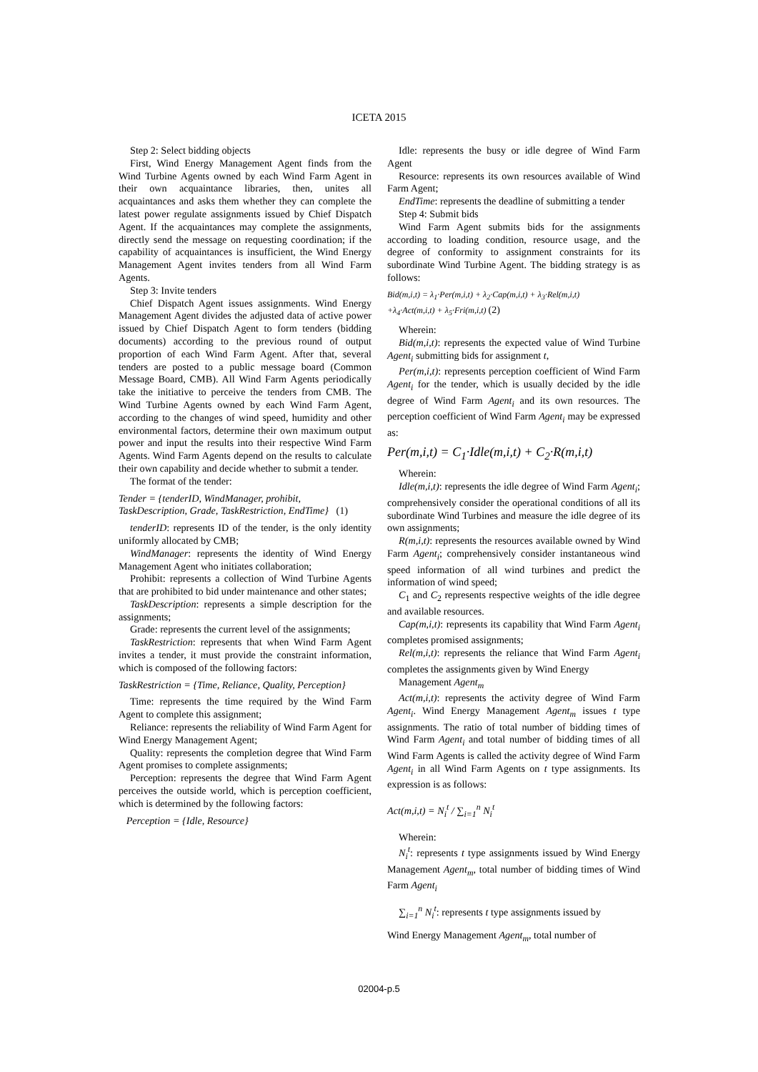ICETA 2015
Step 2: Select bidding objects
First, Wind Energy Management Agent finds from the Wind Turbine Agents owned by each Wind Farm Agent in their own acquaintance libraries, then, unites all acquaintances and asks them whether they can complete the latest power regulate assignments issued by Chief Dispatch Agent. If the acquaintances may complete the assignments, directly send the message on requesting coordination; if the capability of acquaintances is insufficient, the Wind Energy Management Agent invites tenders from all Wind Farm Agents.
Step 3: Invite tenders
Chief Dispatch Agent issues assignments. Wind Energy Management Agent divides the adjusted data of active power issued by Chief Dispatch Agent to form tenders (bidding documents) according to the previous round of output proportion of each Wind Farm Agent. After that, several tenders are posted to a public message board (Common Message Board, CMB). All Wind Farm Agents periodically take the initiative to perceive the tenders from CMB. The Wind Turbine Agents owned by each Wind Farm Agent, according to the changes of wind speed, humidity and other environmental factors, determine their own maximum output power and input the results into their respective Wind Farm Agents. Wind Farm Agents depend on the results to calculate their own capability and decide whether to submit a tender.
The format of the tender:
Tender = {tenderID, WindManager, prohibit,
TaskDescription, Grade, TaskRestriction, EndTime} (1)
tenderID: represents ID of the tender, is the only identity uniformly allocated by CMB;
WindManager: represents the identity of Wind Energy Management Agent who initiates collaboration;
Prohibit: represents a collection of Wind Turbine Agents that are prohibited to bid under maintenance and other states;
TaskDescription: represents a simple description for the assignments;
Grade: represents the current level of the assignments;
TaskRestriction: represents that when Wind Farm Agent invites a tender, it must provide the constraint information, which is composed of the following factors:
TaskRestriction = {Time, Reliance, Quality, Perception}
Time: represents the time required by the Wind Farm Agent to complete this assignment;
Reliance: represents the reliability of Wind Farm Agent for Wind Energy Management Agent;
Quality: represents the completion degree that Wind Farm Agent promises to complete assignments;
Perception: represents the degree that Wind Farm Agent perceives the outside world, which is perception coefficient, which is determined by the following factors:
Perception = {Idle, Resource}
Idle: represents the busy or idle degree of Wind Farm Agent
Resource: represents its own resources available of Wind Farm Agent;
EndTime: represents the deadline of submitting a tender
Step 4: Submit bids
Wind Farm Agent submits bids for the assignments according to loading condition, resource usage, and the degree of conformity to assignment constraints for its subordinate Wind Turbine Agent. The bidding strategy is as follows:
Bid(m,i,t) = λ<sub>1</sub>·Per(m,i,t) + λ<sub>2</sub>·Cap(m,i,t) + λ<sub>3</sub>·Rel(m,i,t)
+λ<sub>4</sub>·Act(m,i,t) + λ<sub>5</sub>·Fri(m,i,t) (2)
Wherein:
Bid(m,i,t): represents the expected value of Wind Turbine Agent<sub>i</sub> submitting bids for assignment t,
Per(m,i,t): represents perception coefficient of Wind Farm Agent<sub>i</sub> for the tender, which is usually decided by the idle degree of Wind Farm Agent<sub>i</sub> and its own resources. The perception coefficient of Wind Farm Agent<sub>i</sub> may be expressed as:
Per(m,i,t) = C<sub>1</sub>·Idle(m,i,t) + C<sub>2</sub>·R(m,i,t)
Wherein:
Idle(m,i,t): represents the idle degree of Wind Farm Agent<sub>i</sub>; comprehensively consider the operational conditions of all its subordinate Wind Turbines and measure the idle degree of its own assignments;
R(m,i,t): represents the resources available owned by Wind Farm Agent<sub>i</sub>; comprehensively consider instantaneous wind speed information of all wind turbines and predict the information of wind speed;
C<sub>1</sub> and C<sub>2</sub> represents respective weights of the idle degree and available resources.
Cap(m,i,t): represents its capability that Wind Farm Agent<sub>i</sub> completes promised assignments;
Rel(m,i,t): represents the reliance that Wind Farm Agent<sub>i</sub> completes the assignments given by Wind Energy
Management Agent<sub>m</sub>
Act(m,i,t): represents the activity degree of Wind Farm Agent<sub>i</sub>. Wind Energy Management Agent<sub>m</sub> issues t type assignments. The ratio of total number of bidding times of Wind Farm Agent<sub>i</sub> and total number of bidding times of all Wind Farm Agents is called the activity degree of Wind Farm Agent<sub>i</sub> in all Wind Farm Agents on t type assignments. Its expression is as follows:
Act(m,i,t) = N<sub>i</sub><sup>t</sup> / ∑<sub>i=1</sub><sup>n</sup> N<sub>i</sub><sup>t</sup>
Wherein:
N<sub>i</sub><sup>t</sup>: represents t type assignments issued by Wind Energy Management Agent<sub>m</sub>, total number of bidding times of Wind Farm Agent<sub>i</sub>
∑<sub>i=1</sub><sup>n</sup> N<sub>i</sub><sup>t</sup>: represents t type assignments issued by
Wind Energy Management Agent<sub>m</sub>, total number of
02004-p.5